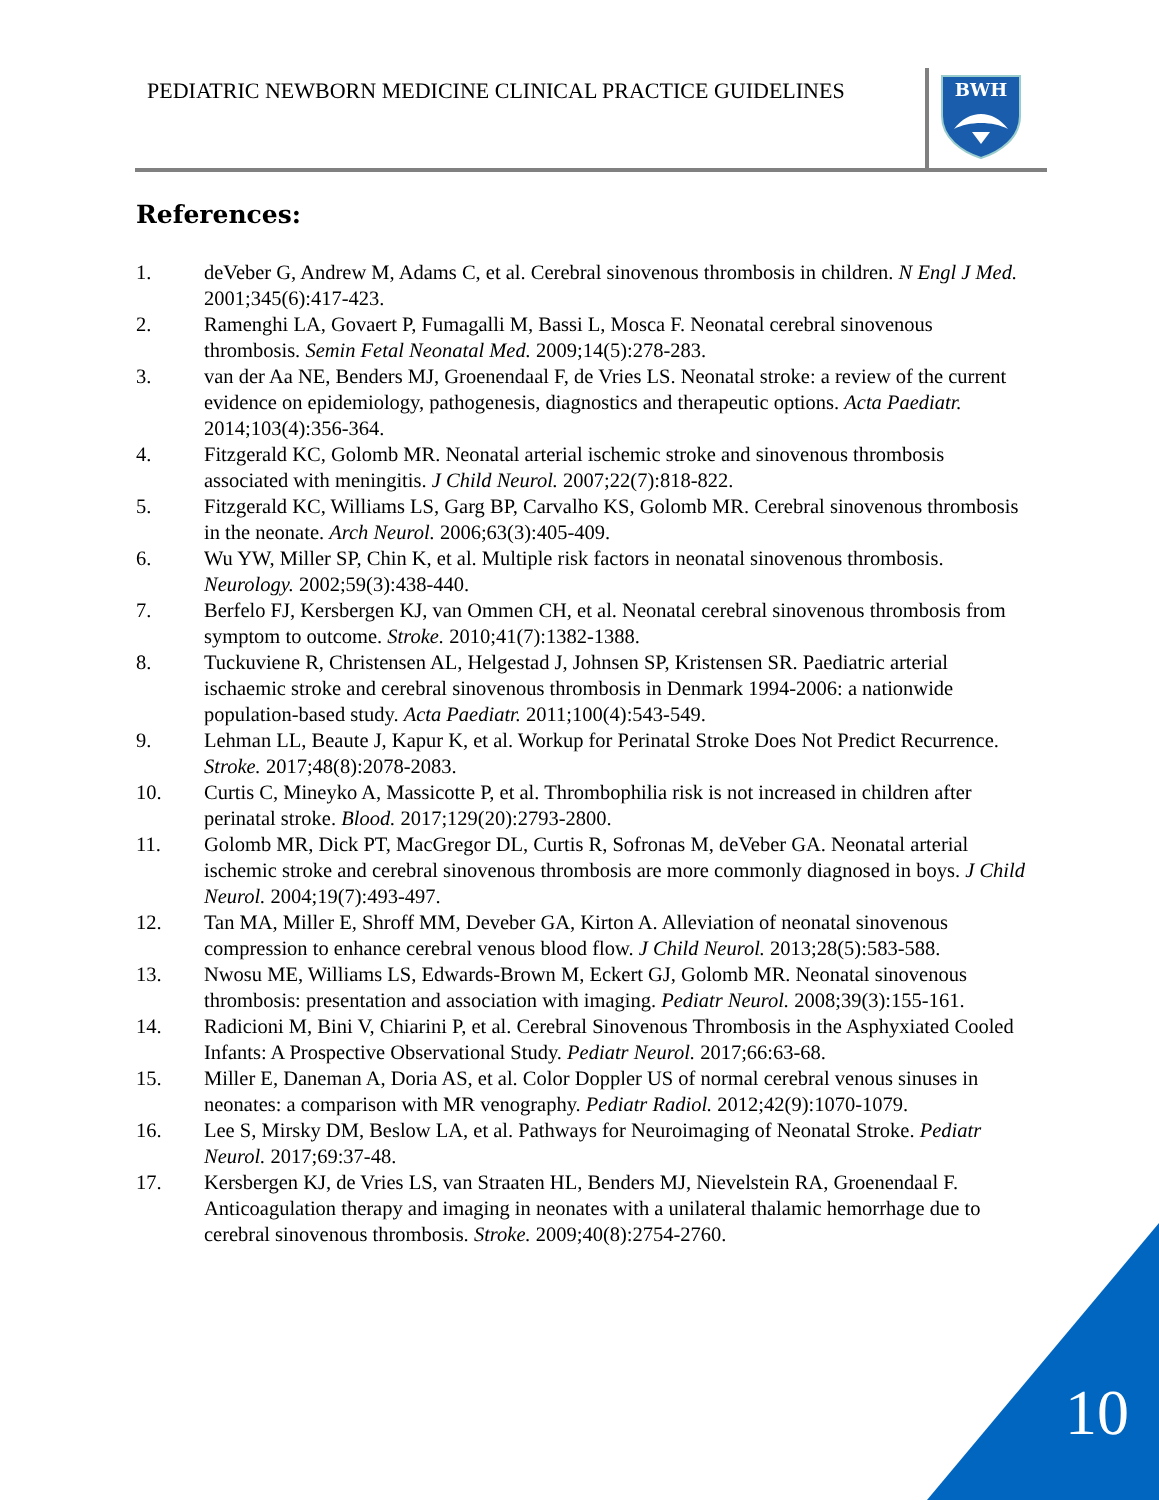PEDIATRIC NEWBORN MEDICINE CLINICAL PRACTICE GUIDELINES
BWH
References:
1. deVeber G, Andrew M, Adams C, et al. Cerebral sinovenous thrombosis in children. N Engl J Med. 2001;345(6):417-423.
2. Ramenghi LA, Govaert P, Fumagalli M, Bassi L, Mosca F. Neonatal cerebral sinovenous thrombosis. Semin Fetal Neonatal Med. 2009;14(5):278-283.
3. van der Aa NE, Benders MJ, Groenendaal F, de Vries LS. Neonatal stroke: a review of the current evidence on epidemiology, pathogenesis, diagnostics and therapeutic options. Acta Paediatr. 2014;103(4):356-364.
4. Fitzgerald KC, Golomb MR. Neonatal arterial ischemic stroke and sinovenous thrombosis associated with meningitis. J Child Neurol. 2007;22(7):818-822.
5. Fitzgerald KC, Williams LS, Garg BP, Carvalho KS, Golomb MR. Cerebral sinovenous thrombosis in the neonate. Arch Neurol. 2006;63(3):405-409.
6. Wu YW, Miller SP, Chin K, et al. Multiple risk factors in neonatal sinovenous thrombosis. Neurology. 2002;59(3):438-440.
7. Berfelo FJ, Kersbergen KJ, van Ommen CH, et al. Neonatal cerebral sinovenous thrombosis from symptom to outcome. Stroke. 2010;41(7):1382-1388.
8. Tuckuviene R, Christensen AL, Helgestad J, Johnsen SP, Kristensen SR. Paediatric arterial ischaemic stroke and cerebral sinovenous thrombosis in Denmark 1994-2006: a nationwide population-based study. Acta Paediatr. 2011;100(4):543-549.
9. Lehman LL, Beaute J, Kapur K, et al. Workup for Perinatal Stroke Does Not Predict Recurrence. Stroke. 2017;48(8):2078-2083.
10. Curtis C, Mineyko A, Massicotte P, et al. Thrombophilia risk is not increased in children after perinatal stroke. Blood. 2017;129(20):2793-2800.
11. Golomb MR, Dick PT, MacGregor DL, Curtis R, Sofronas M, deVeber GA. Neonatal arterial ischemic stroke and cerebral sinovenous thrombosis are more commonly diagnosed in boys. J Child Neurol. 2004;19(7):493-497.
12. Tan MA, Miller E, Shroff MM, Deveber GA, Kirton A. Alleviation of neonatal sinovenous compression to enhance cerebral venous blood flow. J Child Neurol. 2013;28(5):583-588.
13. Nwosu ME, Williams LS, Edwards-Brown M, Eckert GJ, Golomb MR. Neonatal sinovenous thrombosis: presentation and association with imaging. Pediatr Neurol. 2008;39(3):155-161.
14. Radicioni M, Bini V, Chiarini P, et al. Cerebral Sinovenous Thrombosis in the Asphyxiated Cooled Infants: A Prospective Observational Study. Pediatr Neurol. 2017;66:63-68.
15. Miller E, Daneman A, Doria AS, et al. Color Doppler US of normal cerebral venous sinuses in neonates: a comparison with MR venography. Pediatr Radiol. 2012;42(9):1070-1079.
16. Lee S, Mirsky DM, Beslow LA, et al. Pathways for Neuroimaging of Neonatal Stroke. Pediatr Neurol. 2017;69:37-48.
17. Kersbergen KJ, de Vries LS, van Straaten HL, Benders MJ, Nievelstein RA, Groenendaal F. Anticoagulation therapy and imaging in neonates with a unilateral thalamic hemorrhage due to cerebral sinovenous thrombosis. Stroke. 2009;40(8):2754-2760.
10